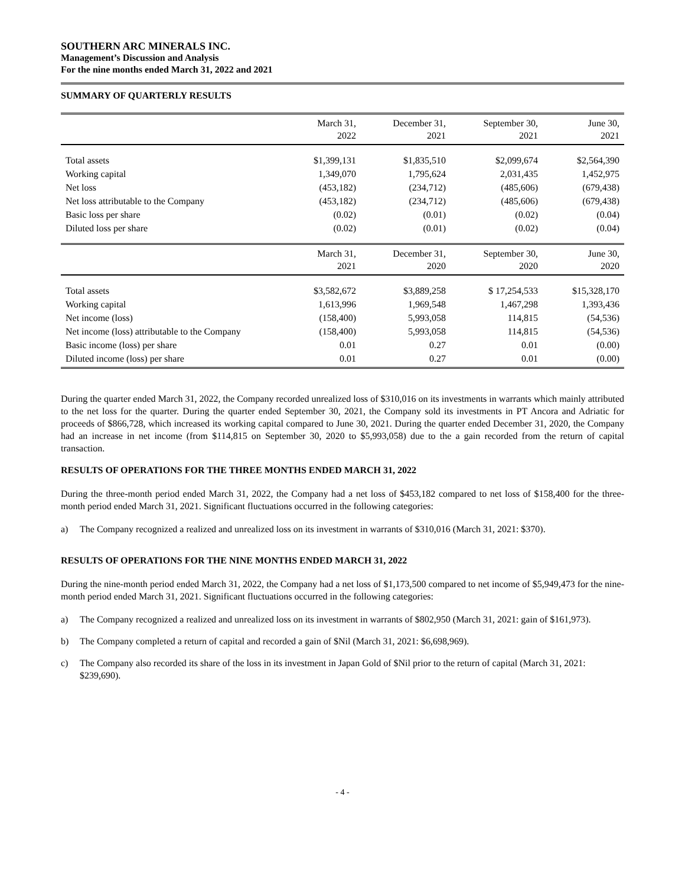SOUTHERN ARC MINERALS INC.
Management’s Discussion and Analysis
For the nine months ended March 31, 2022 and 2021
SUMMARY OF QUARTERLY RESULTS
| | March 31, 2022 | December 31, 2021 | September 30, 2021 | June 30, 2021 |
| --- | --- | --- | --- | --- |
| Total assets | $1,399,131 | $1,835,510 | $2,099,674 | $2,564,390 |
| Working capital | 1,349,070 | 1,795,624 | 2,031,435 | 1,452,975 |
| Net loss | (453,182) | (234,712) | (485,606) | (679,438) |
| Net loss attributable to the Company | (453,182) | (234,712) | (485,606) | (679,438) |
| Basic loss per share | (0.02) | (0.01) | (0.02) | (0.04) |
| Diluted loss per share | (0.02) | (0.01) | (0.02) | (0.04) |
| | March 31, 2021 | December 31, 2020 | September 30, 2020 | June 30, 2020 |
| Total assets | $3,582,672 | $3,889,258 | $ 17,254,533 | $15,328,170 |
| Working capital | 1,613,996 | 1,969,548 | 1,467,298 | 1,393,436 |
| Net income (loss) | (158,400) | 5,993,058 | 114,815 | (54,536) |
| Net income (loss) attributable to the Company | (158,400) | 5,993,058 | 114,815 | (54,536) |
| Basic income (loss) per share | 0.01 | 0.27 | 0.01 | (0.00) |
| Diluted income (loss) per share | 0.01 | 0.27 | 0.01 | (0.00) |
During the quarter ended March 31, 2022, the Company recorded unrealized loss of $310,016 on its investments in warrants which mainly attributed to the net loss for the quarter. During the quarter ended September 30, 2021, the Company sold its investments in PT Ancora and Adriatic for proceeds of $866,728, which increased its working capital compared to June 30, 2021. During the quarter ended December 31, 2020, the Company had an increase in net income (from $114,815 on September 30, 2020 to $5,993,058) due to the a gain recorded from the return of capital transaction.
RESULTS OF OPERATIONS FOR THE THREE MONTHS ENDED MARCH 31, 2022
During the three-month period ended March 31, 2022, the Company had a net loss of $453,182 compared to net loss of $158,400 for the three-month period ended March 31, 2021. Significant fluctuations occurred in the following categories:
a) The Company recognized a realized and unrealized loss on its investment in warrants of $310,016 (March 31, 2021: $370).
RESULTS OF OPERATIONS FOR THE NINE MONTHS ENDED MARCH 31, 2022
During the nine-month period ended March 31, 2022, the Company had a net loss of $1,173,500 compared to net income of $5,949,473 for the nine-month period ended March 31, 2021. Significant fluctuations occurred in the following categories:
a) The Company recognized a realized and unrealized loss on its investment in warrants of $802,950 (March 31, 2021: gain of $161,973).
b) The Company completed a return of capital and recorded a gain of $Nil (March 31, 2021: $6,698,969).
c) The Company also recorded its share of the loss in its investment in Japan Gold of $Nil prior to the return of capital (March 31, 2021: $239,690).
- 4 -